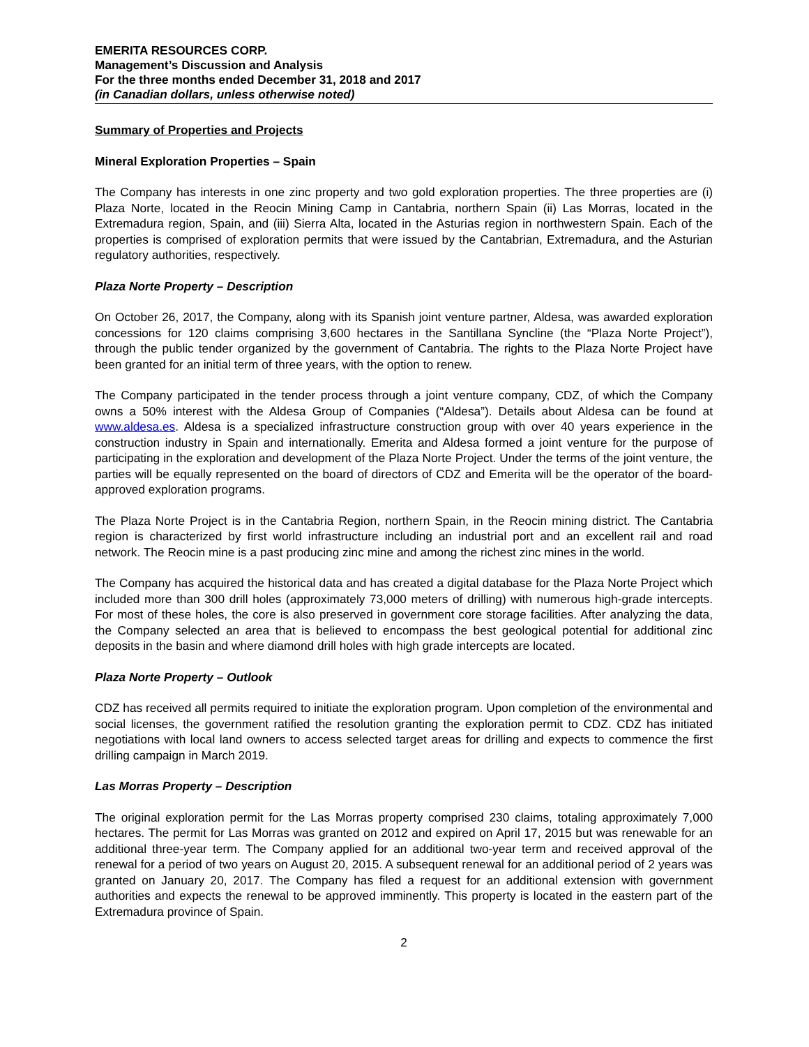EMERITA RESOURCES CORP.
Management’s Discussion and Analysis
For the three months ended December 31, 2018 and 2017
(in Canadian dollars, unless otherwise noted)
Summary of Properties and Projects
Mineral Exploration Properties – Spain
The Company has interests in one zinc property and two gold exploration properties. The three properties are (i) Plaza Norte, located in the Reocin Mining Camp in Cantabria, northern Spain (ii) Las Morras, located in the Extremadura region, Spain, and (iii) Sierra Alta, located in the Asturias region in northwestern Spain. Each of the properties is comprised of exploration permits that were issued by the Cantabrian, Extremadura, and the Asturian regulatory authorities, respectively.
Plaza Norte Property – Description
On October 26, 2017, the Company, along with its Spanish joint venture partner, Aldesa, was awarded exploration concessions for 120 claims comprising 3,600 hectares in the Santillana Syncline (the “Plaza Norte Project”), through the public tender organized by the government of Cantabria. The rights to the Plaza Norte Project have been granted for an initial term of three years, with the option to renew.
The Company participated in the tender process through a joint venture company, CDZ, of which the Company owns a 50% interest with the Aldesa Group of Companies (“Aldesa”). Details about Aldesa can be found at www.aldesa.es. Aldesa is a specialized infrastructure construction group with over 40 years experience in the construction industry in Spain and internationally. Emerita and Aldesa formed a joint venture for the purpose of participating in the exploration and development of the Plaza Norte Project. Under the terms of the joint venture, the parties will be equally represented on the board of directors of CDZ and Emerita will be the operator of the board-approved exploration programs.
The Plaza Norte Project is in the Cantabria Region, northern Spain, in the Reocin mining district. The Cantabria region is characterized by first world infrastructure including an industrial port and an excellent rail and road network. The Reocin mine is a past producing zinc mine and among the richest zinc mines in the world.
The Company has acquired the historical data and has created a digital database for the Plaza Norte Project which included more than 300 drill holes (approximately 73,000 meters of drilling) with numerous high-grade intercepts. For most of these holes, the core is also preserved in government core storage facilities. After analyzing the data, the Company selected an area that is believed to encompass the best geological potential for additional zinc deposits in the basin and where diamond drill holes with high grade intercepts are located.
Plaza Norte Property – Outlook
CDZ has received all permits required to initiate the exploration program. Upon completion of the environmental and social licenses, the government ratified the resolution granting the exploration permit to CDZ. CDZ has initiated negotiations with local land owners to access selected target areas for drilling and expects to commence the first drilling campaign in March 2019.
Las Morras Property – Description
The original exploration permit for the Las Morras property comprised 230 claims, totaling approximately 7,000 hectares. The permit for Las Morras was granted on 2012 and expired on April 17, 2015 but was renewable for an additional three-year term. The Company applied for an additional two-year term and received approval of the renewal for a period of two years on August 20, 2015. A subsequent renewal for an additional period of 2 years was granted on January 20, 2017. The Company has filed a request for an additional extension with government authorities and expects the renewal to be approved imminently. This property is located in the eastern part of the Extremadura province of Spain.
2